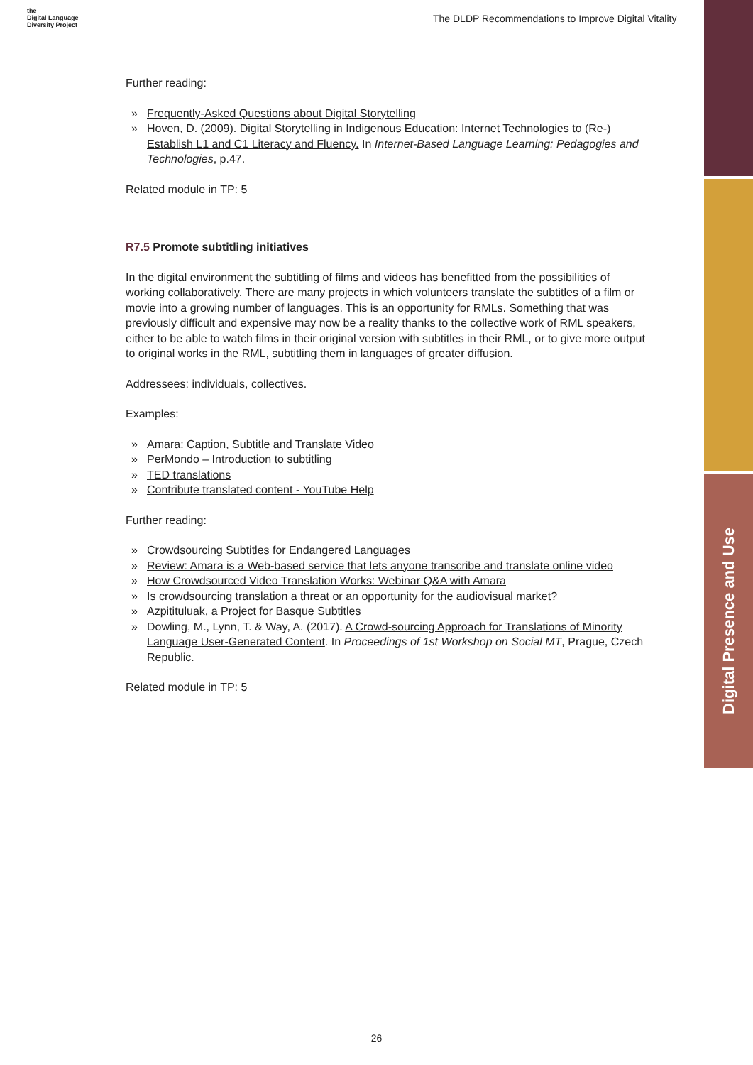the
Digital Language
Diversity Project
The DLDP Recommendations to Improve Digital Vitality
Further reading:
Frequently-Asked Questions about Digital Storytelling
Hoven, D. (2009). Digital Storytelling in Indigenous Education: Internet Technologies to (Re-) Establish L1 and C1 Literacy and Fluency. In Internet-Based Language Learning: Pedagogies and Technologies, p.47.
Related module in TP: 5
R7.5 Promote subtitling initiatives
In the digital environment the subtitling of films and videos has benefitted from the possibilities of working collaboratively. There are many projects in which volunteers translate the subtitles of a film or movie into a growing number of languages. This is an opportunity for RMLs. Something that was previously difficult and expensive may now be a reality thanks to the collective work of RML speakers, either to be able to watch films in their original version with subtitles in their RML, or to give more output to original works in the RML, subtitling them in languages of greater diffusion.
Addressees: individuals, collectives.
Examples:
Amara: Caption, Subtitle and Translate Video
PerMondo – Introduction to subtitling
TED translations
Contribute translated content - YouTube Help
Further reading:
Crowdsourcing Subtitles for Endangered Languages
Review: Amara is a Web-based service that lets anyone transcribe and translate online video
How Crowdsourced Video Translation Works: Webinar Q&A with Amara
Is crowdsourcing translation a threat or an opportunity for the audiovisual market?
Azpitituluak, a Project for Basque Subtitles
Dowling, M., Lynn, T. & Way, A. (2017). A Crowd-sourcing Approach for Translations of Minority Language User-Generated Content. In Proceedings of 1st Workshop on Social MT, Prague, Czech Republic.
Related module in TP: 5
Digital Presence and Use
26